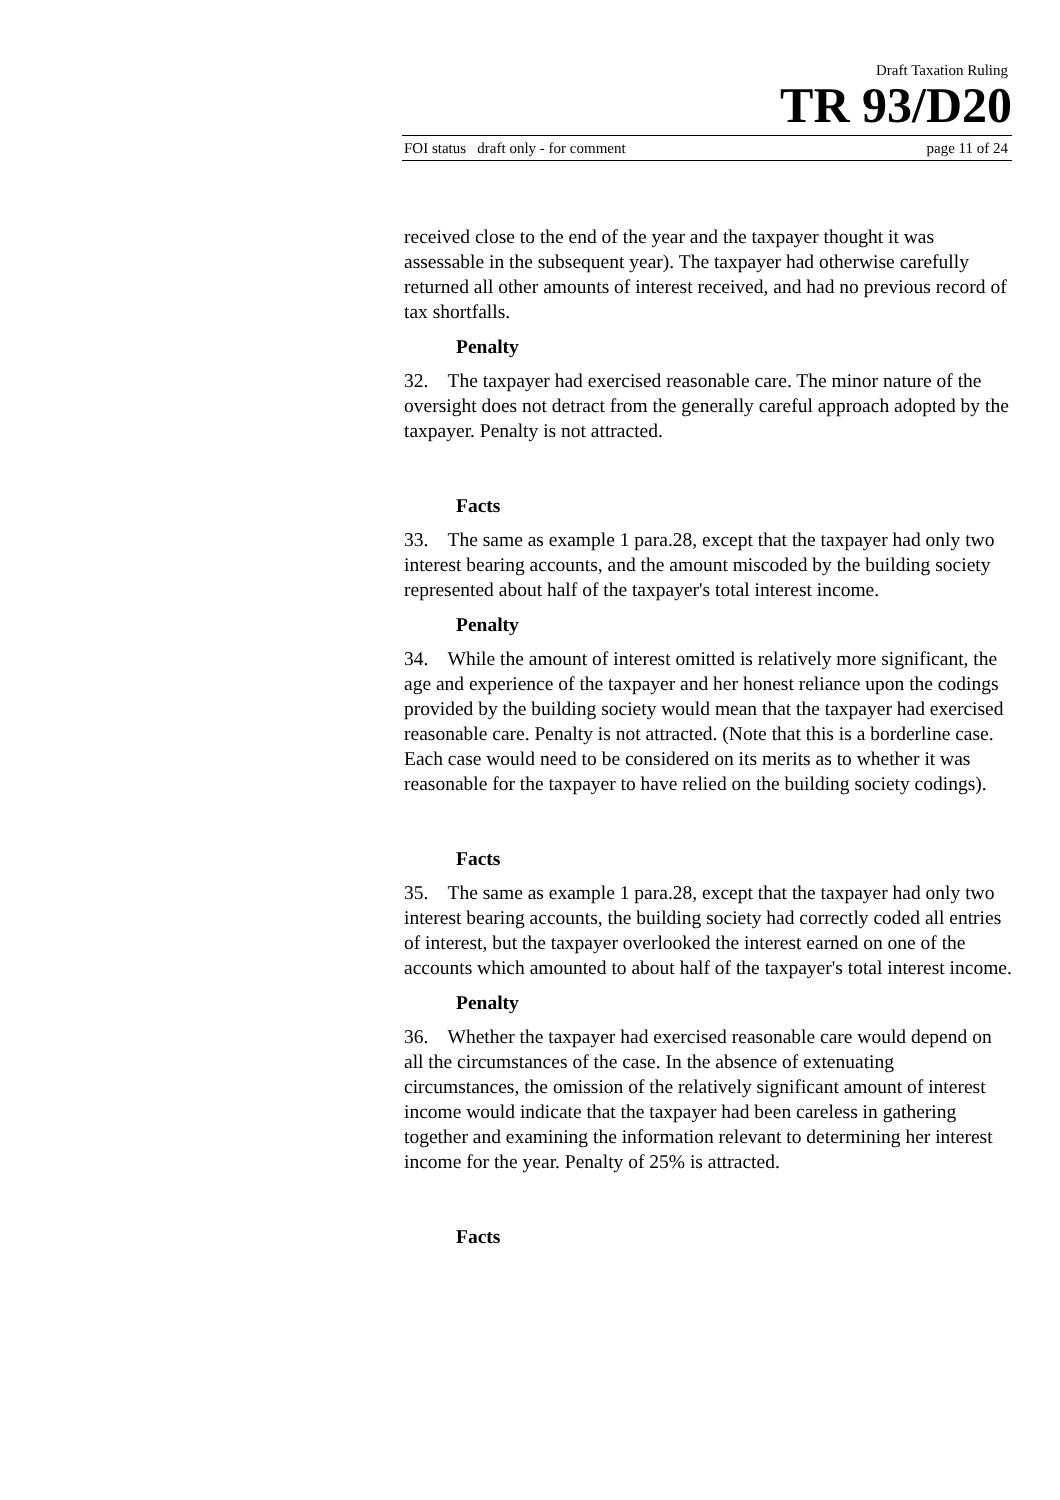Draft Taxation Ruling
TR 93/D20
FOI status draft only - for comment page 11 of 24
received close to the end of the year and the taxpayer thought it was assessable in the subsequent year). The taxpayer had otherwise carefully returned all other amounts of interest received, and had no previous record of tax shortfalls.
Penalty
32. The taxpayer had exercised reasonable care. The minor nature of the oversight does not detract from the generally careful approach adopted by the taxpayer. Penalty is not attracted.
Facts
33. The same as example 1 para.28, except that the taxpayer had only two interest bearing accounts, and the amount miscoded by the building society represented about half of the taxpayer's total interest income.
Penalty
34. While the amount of interest omitted is relatively more significant, the age and experience of the taxpayer and her honest reliance upon the codings provided by the building society would mean that the taxpayer had exercised reasonable care. Penalty is not attracted. (Note that this is a borderline case. Each case would need to be considered on its merits as to whether it was reasonable for the taxpayer to have relied on the building society codings).
Facts
35. The same as example 1 para.28, except that the taxpayer had only two interest bearing accounts, the building society had correctly coded all entries of interest, but the taxpayer overlooked the interest earned on one of the accounts which amounted to about half of the taxpayer's total interest income.
Penalty
36. Whether the taxpayer had exercised reasonable care would depend on all the circumstances of the case. In the absence of extenuating circumstances, the omission of the relatively significant amount of interest income would indicate that the taxpayer had been careless in gathering together and examining the information relevant to determining her interest income for the year. Penalty of 25% is attracted.
Facts